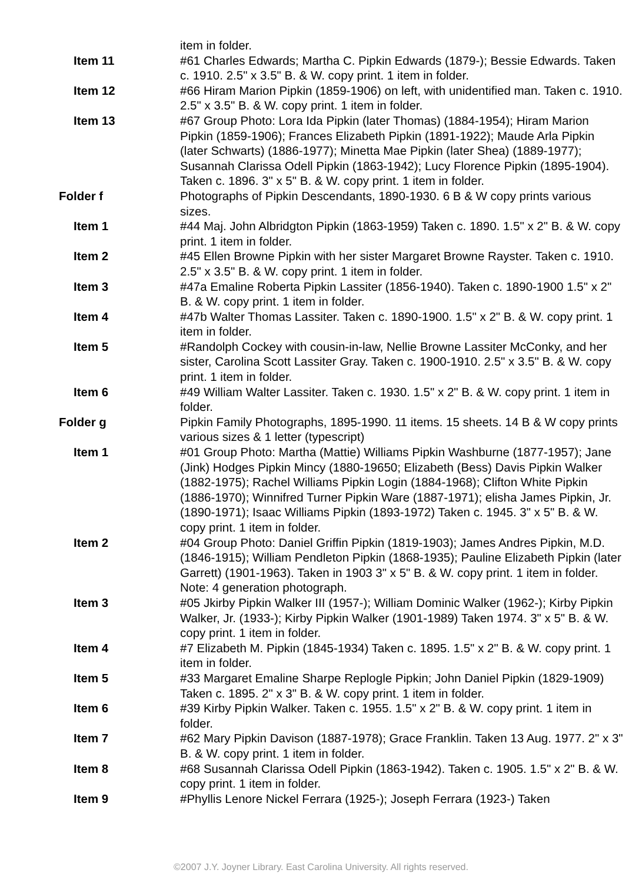| | item in folder. |
| Item 11 | #61 Charles Edwards; Martha C. Pipkin Edwards (1879-); Bessie Edwards. Taken c. 1910. 2.5" x 3.5" B. & W. copy print. 1 item in folder. |
| Item 12 | #66 Hiram Marion Pipkin (1859-1906) on left, with unidentified man. Taken c. 1910. 2.5" x 3.5" B. & W. copy print. 1 item in folder. |
| Item 13 | #67 Group Photo: Lora Ida Pipkin (later Thomas) (1884-1954); Hiram Marion Pipkin (1859-1906); Frances Elizabeth Pipkin (1891-1922); Maude Arla Pipkin (later Schwarts) (1886-1977); Minetta Mae Pipkin (later Shea) (1889-1977); Susannah Clarissa Odell Pipkin (1863-1942); Lucy Florence Pipkin (1895-1904). Taken c. 1896. 3" x 5" B. & W. copy print. 1 item in folder. |
| Folder f | Photographs of Pipkin Descendants, 1890-1930. 6 B & W copy prints various sizes. |
| Item 1 | #44 Maj. John Albridgton Pipkin (1863-1959) Taken c. 1890. 1.5" x 2" B. & W. copy print. 1 item in folder. |
| Item 2 | #45 Ellen Browne Pipkin with her sister Margaret Browne Rayster. Taken c. 1910. 2.5" x 3.5" B. & W. copy print. 1 item in folder. |
| Item 3 | #47a Emaline Roberta Pipkin Lassiter (1856-1940). Taken c. 1890-1900 1.5" x 2" B. & W. copy print. 1 item in folder. |
| Item 4 | #47b Walter Thomas Lassiter. Taken c. 1890-1900. 1.5" x 2" B. & W. copy print. 1 item in folder. |
| Item 5 | #Randolph Cockey with cousin-in-law, Nellie Browne Lassiter McConky, and her sister, Carolina Scott Lassiter Gray. Taken c. 1900-1910. 2.5" x 3.5" B. & W. copy print. 1 item in folder. |
| Item 6 | #49 William Walter Lassiter. Taken c. 1930. 1.5" x 2" B. & W. copy print. 1 item in folder. |
| Folder g | Pipkin Family Photographs, 1895-1990. 11 items. 15 sheets. 14 B & W copy prints various sizes & 1 letter (typescript) |
| Item 1 | #01 Group Photo: Martha (Mattie) Williams Pipkin Washburne (1877-1957); Jane (Jink) Hodges Pipkin Mincy (1880-19650; Elizabeth (Bess) Davis Pipkin Walker (1882-1975); Rachel Williams Pipkin Login (1884-1968); Clifton White Pipkin (1886-1970); Winnifred Turner Pipkin Ware (1887-1971); elisha James Pipkin, Jr. (1890-1971); Isaac Williams Pipkin (1893-1972) Taken c. 1945. 3" x 5" B. & W. copy print. 1 item in folder. |
| Item 2 | #04 Group Photo: Daniel Griffin Pipkin (1819-1903); James Andres Pipkin, M.D. (1846-1915); William Pendleton Pipkin (1868-1935); Pauline Elizabeth Pipkin (later Garrett) (1901-1963). Taken in 1903 3" x 5" B. & W. copy print. 1 item in folder. Note: 4 generation photograph. |
| Item 3 | #05 Jkirby Pipkin Walker III (1957-); William Dominic Walker (1962-); Kirby Pipkin Walker, Jr. (1933-); Kirby Pipkin Walker (1901-1989) Taken 1974. 3" x 5" B. & W. copy print. 1 item in folder. |
| Item 4 | #7 Elizabeth M. Pipkin (1845-1934) Taken c. 1895. 1.5" x 2" B. & W. copy print. 1 item in folder. |
| Item 5 | #33 Margaret Emaline Sharpe Replogle Pipkin; John Daniel Pipkin (1829-1909) Taken c. 1895. 2" x 3" B. & W. copy print. 1 item in folder. |
| Item 6 | #39 Kirby Pipkin Walker. Taken c. 1955. 1.5" x 2" B. & W. copy print. 1 item in folder. |
| Item 7 | #62 Mary Pipkin Davison (1887-1978); Grace Franklin. Taken 13 Aug. 1977. 2" x 3" B. & W. copy print. 1 item in folder. |
| Item 8 | #68 Susannah Clarissa Odell Pipkin (1863-1942). Taken c. 1905. 1.5" x 2" B. & W. copy print. 1 item in folder. |
| Item 9 | #Phyllis Lenore Nickel Ferrara (1925-); Joseph Ferrara (1923-) Taken |
©2007 J.Y. Joyner Library. East Carolina University. All rights reserved.